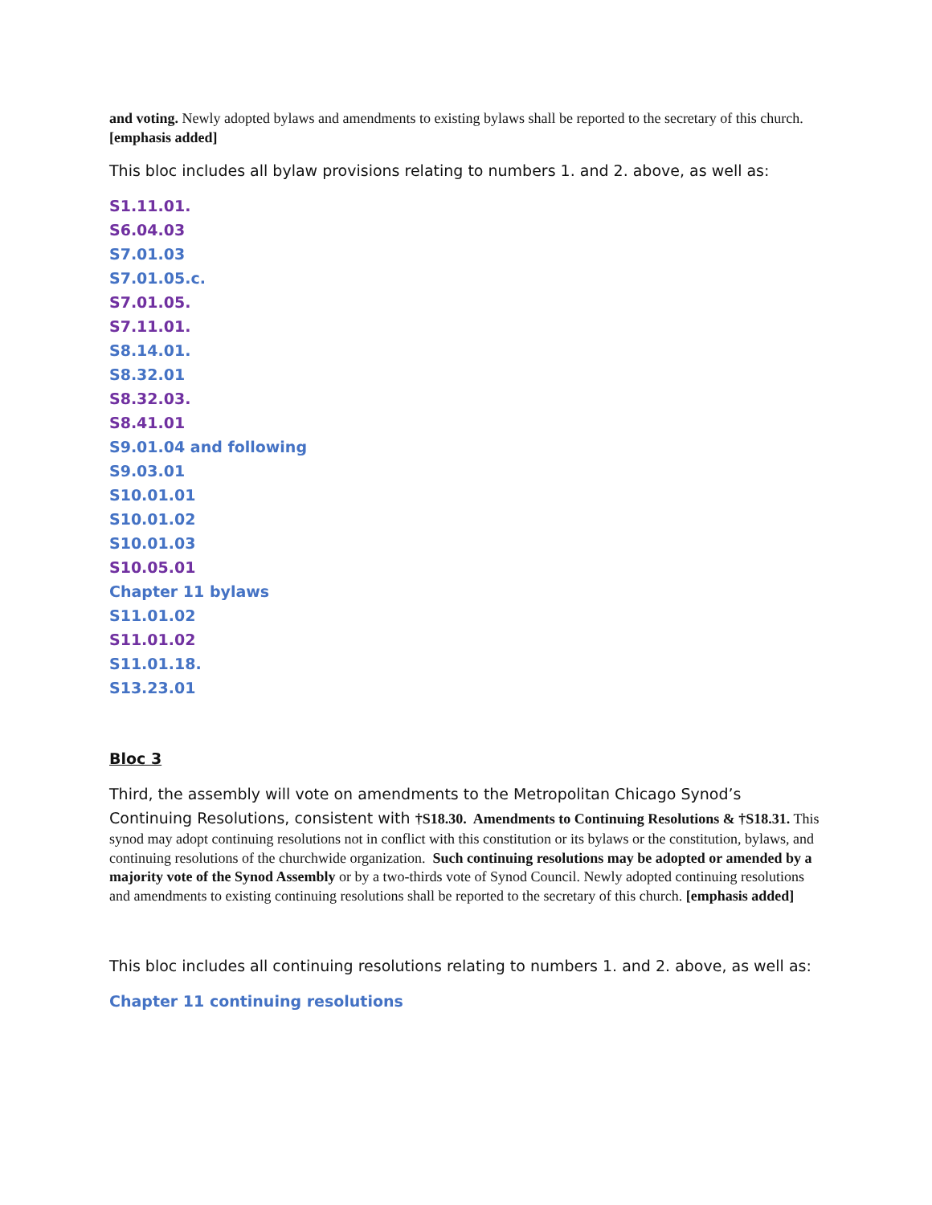and voting. Newly adopted bylaws and amendments to existing bylaws shall be reported to the secretary of this church. [emphasis added]
This bloc includes all bylaw provisions relating to numbers 1. and 2. above, as well as:
S1.11.01.
S6.04.03
S7.01.03
S7.01.05.c.
S7.01.05.
S7.11.01.
S8.14.01.
S8.32.01
S8.32.03.
S8.41.01
S9.01.04 and following
S9.03.01
S10.01.01
S10.01.02
S10.01.03
S10.05.01
Chapter 11 bylaws
S11.01.02
S11.01.02
S11.01.18.
S13.23.01
Bloc 3
Third, the assembly will vote on amendments to the Metropolitan Chicago Synod’s Continuing Resolutions, consistent with †S18.30. Amendments to Continuing Resolutions & †S18.31. This synod may adopt continuing resolutions not in conflict with this constitution or its bylaws or the constitution, bylaws, and continuing resolutions of the churchwide organization. Such continuing resolutions may be adopted or amended by a majority vote of the Synod Assembly or by a two-thirds vote of Synod Council. Newly adopted continuing resolutions and amendments to existing continuing resolutions shall be reported to the secretary of this church. [emphasis added]
This bloc includes all continuing resolutions relating to numbers 1. and 2. above, as well as:
Chapter 11 continuing resolutions